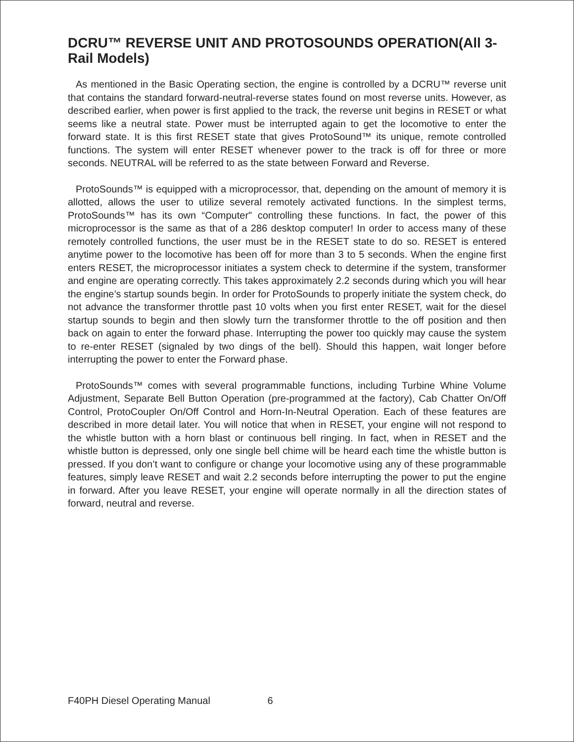DCRU™ REVERSE UNIT AND PROTOSOUNDS OPERATION(All 3-Rail Models)
As mentioned in the Basic Operating section, the engine is controlled by a DCRU™ reverse unit that contains the standard forward-neutral-reverse states found on most reverse units. However, as described earlier, when power is first applied to the track, the reverse unit begins in RESET or what seems like a neutral state. Power must be interrupted again to get the locomotive to enter the forward state. It is this first RESET state that gives ProtoSound™ its unique, remote controlled functions. The system will enter RESET whenever power to the track is off for three or more seconds. NEUTRAL will be referred to as the state between Forward and Reverse.
ProtoSounds™ is equipped with a microprocessor, that, depending on the amount of memory it is allotted, allows the user to utilize several remotely activated functions. In the simplest terms, ProtoSounds™ has its own “Computer" controlling these functions. In fact, the power of this microprocessor is the same as that of a 286 desktop computer! In order to access many of these remotely controlled functions, the user must be in the RESET state to do so. RESET is entered anytime power to the locomotive has been off for more than 3 to 5 seconds. When the engine first enters RESET, the microprocessor initiates a system check to determine if the system, transformer and engine are operating correctly. This takes approximately 2.2 seconds during which you will hear the engine’s startup sounds begin. In order for ProtoSounds to properly initiate the system check, do not advance the transformer throttle past 10 volts when you first enter RESET, wait for the diesel startup sounds to begin and then slowly turn the transformer throttle to the off position and then back on again to enter the forward phase. Interrupting the power too quickly may cause the system to re-enter RESET (signaled by two dings of the bell). Should this happen, wait longer before interrupting the power to enter the Forward phase.
ProtoSounds™ comes with several programmable functions, including Turbine Whine Volume Adjustment, Separate Bell Button Operation (pre-programmed at the factory), Cab Chatter On/Off Control, ProtoCoupler On/Off Control and Horn-In-Neutral Operation. Each of these features are described in more detail later. You will notice that when in RESET, your engine will not respond to the whistle button with a horn blast or continuous bell ringing. In fact, when in RESET and the whistle button is depressed, only one single bell chime will be heard each time the whistle button is pressed. If you don’t want to configure or change your locomotive using any of these programmable features, simply leave RESET and wait 2.2 seconds before interrupting the power to put the engine in forward. After you leave RESET, your engine will operate normally in all the direction states of forward, neutral and reverse.
F40PH Diesel Operating Manual 6